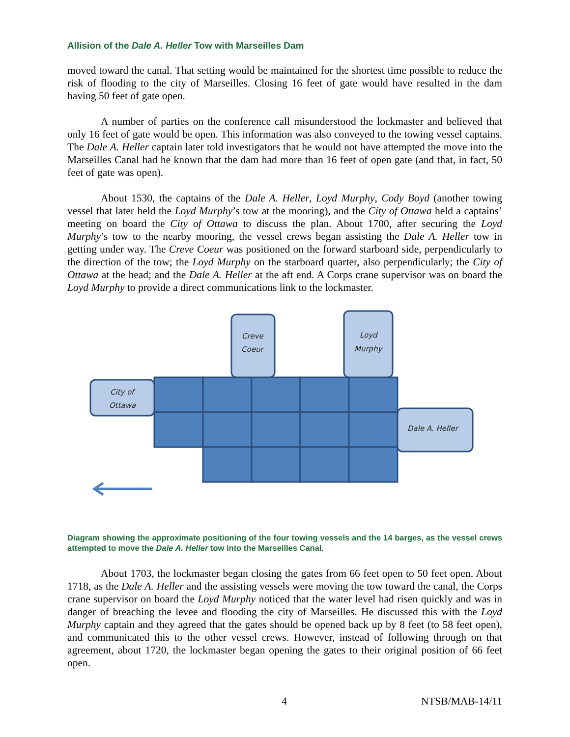Allision of the Dale A. Heller Tow with Marseilles Dam
moved toward the canal. That setting would be maintained for the shortest time possible to reduce the risk of flooding to the city of Marseilles. Closing 16 feet of gate would have resulted in the dam having 50 feet of gate open.
A number of parties on the conference call misunderstood the lockmaster and believed that only 16 feet of gate would be open. This information was also conveyed to the towing vessel captains. The Dale A. Heller captain later told investigators that he would not have attempted the move into the Marseilles Canal had he known that the dam had more than 16 feet of open gate (and that, in fact, 50 feet of gate was open).
About 1530, the captains of the Dale A. Heller, Loyd Murphy, Cody Boyd (another towing vessel that later held the Loyd Murphy’s tow at the mooring), and the City of Ottawa held a captains’ meeting on board the City of Ottawa to discuss the plan. About 1700, after securing the Loyd Murphy’s tow to the nearby mooring, the vessel crews began assisting the Dale A. Heller tow in getting under way. The Creve Coeur was positioned on the forward starboard side, perpendicularly to the direction of the tow; the Loyd Murphy on the starboard quarter, also perpendicularly; the City of Ottawa at the head; and the Dale A. Heller at the aft end. A Corps crane supervisor was on board the Loyd Murphy to provide a direct communications link to the lockmaster.
Creve
Coeur
Loyd
Murphy
City of
Ottawa
Dale A. Heller
Diagram showing the approximate positioning of the four towing vessels and the 14 barges, as the vessel crews attempted to move the Dale A. Heller tow into the Marseilles Canal.
About 1703, the lockmaster began closing the gates from 66 feet open to 50 feet open. About 1718, as the Dale A. Heller and the assisting vessels were moving the tow toward the canal, the Corps crane supervisor on board the Loyd Murphy noticed that the water level had risen quickly and was in danger of breaching the levee and flooding the city of Marseilles. He discussed this with the Loyd Murphy captain and they agreed that the gates should be opened back up by 8 feet (to 58 feet open), and communicated this to the other vessel crews. However, instead of following through on that agreement, about 1720, the lockmaster began opening the gates to their original position of 66 feet open.
4 NTSB/MAB-14/11